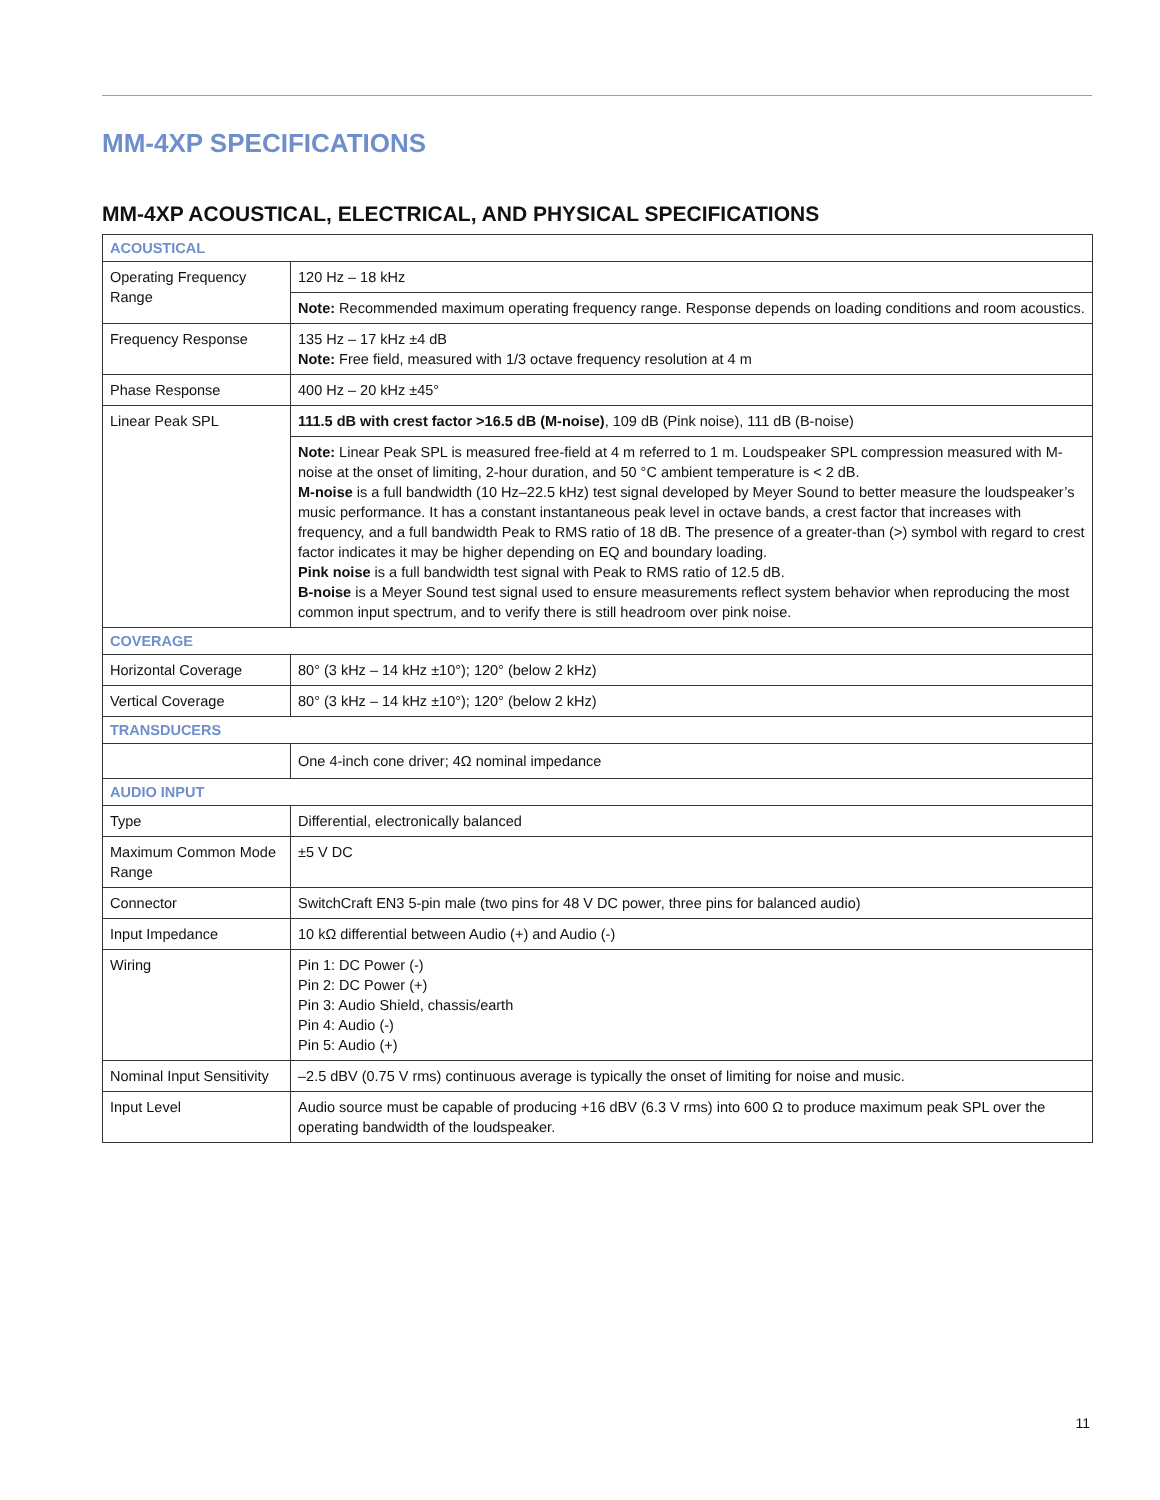MM-4XP SPECIFICATIONS
MM-4XP ACOUSTICAL, ELECTRICAL, AND PHYSICAL SPECIFICATIONS
| ACOUSTICAL | |
| Operating Frequency Range | 120 Hz – 18 kHz |
| | Note: Recommended maximum operating frequency range. Response depends on loading conditions and room acoustics. |
| Frequency Response | 135 Hz – 17 kHz ±4 dB Note: Free field, measured with 1/3 octave frequency resolution at 4 m |
| Phase Response | 400 Hz – 20 kHz ±45° |
| Linear Peak SPL | 111.5 dB with crest factor >16.5 dB (M-noise) , 109 dB (Pink noise), 111 dB (B-noise) |
| | Note: Linear Peak SPL is measured free-field at 4 m referred to 1 m. Loudspeaker SPL compression measured with M-noise at the onset of limiting, 2-hour duration, and 50 °C ambient temperature is < 2 dB. M-noise is a full bandwidth (10 Hz–22.5 kHz) test signal developed by Meyer Sound to better measure the loud­speaker’s music performance. It has a constant instantaneous peak level in octave bands, a crest factor that increases with frequency, and a full bandwidth Peak to RMS ratio of 18 dB. The presence of a greater-than (>) sym­bol with regard to crest factor indicates it may be higher depending on EQ and boundary loading. Pink noise is a full bandwidth test signal with Peak to RMS ratio of 12.5 dB. B-noise is a Meyer Sound test signal used to ensure measurements reflect system behavior when reproducing the most common input spectrum, and to verify there is still headroom over pink noise. |
| COVERAGE | |
| Horizontal Coverage | 80° (3 kHz – 14 kHz ±10°); 120° (below 2 kHz) |
| Vertical Coverage | 80° (3 kHz – 14 kHz ±10°); 120° (below 2 kHz) |
| TRANSDUCERS | |
| | One 4-inch cone driver; 4Ω nominal impedance |
| AUDIO INPUT | |
| Type | Differential, electronically balanced |
| Maximum Common Mode Range | ±5 V DC |
| Connector | SwitchCraft EN3 5-pin male (two pins for 48 V DC power, three pins for balanced audio) |
| Input Impedance | 10 kΩ differential between Audio (+) and Audio (-) |
| Wiring | Pin 1: DC Power (-) Pin 2: DC Power (+) Pin 3: Audio Shield, chassis/earth Pin 4: Audio (-) Pin 5: Audio (+) |
| Nominal Input Sensitivity | –2.5 dBV (0.75 V rms) continuous average is typically the onset of limiting for noise and music. |
| Input Level | Audio source must be capable of producing +16 dBV (6.3 V rms) into 600 Ω to produce maximum peak SPL over the operating bandwidth of the loudspeaker. |
11